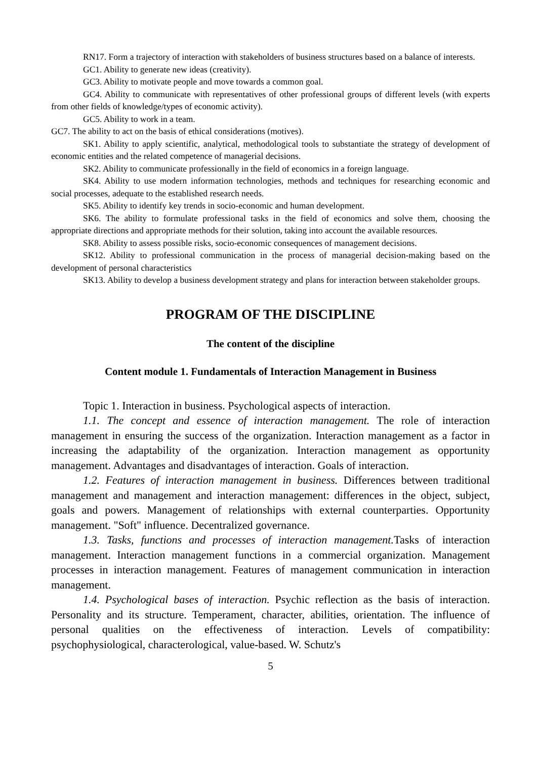RN17. Form a trajectory of interaction with stakeholders of business structures based on a balance of interests.
GC1. Ability to generate new ideas (creativity).
GC3. Ability to motivate people and move towards a common goal.
GC4. Ability to communicate with representatives of other professional groups of different levels (with experts from other fields of knowledge/types of economic activity).
GC5. Ability to work in a team.
GC7. The ability to act on the basis of ethical considerations (motives).
SK1. Ability to apply scientific, analytical, methodological tools to substantiate the strategy of development of economic entities and the related competence of managerial decisions.
SK2. Ability to communicate professionally in the field of economics in a foreign language.
SK4. Ability to use modern information technologies, methods and techniques for researching economic and social processes, adequate to the established research needs.
SK5. Ability to identify key trends in socio-economic and human development.
SK6. The ability to formulate professional tasks in the field of economics and solve them, choosing the appropriate directions and appropriate methods for their solution, taking into account the available resources.
SK8. Ability to assess possible risks, socio-economic consequences of management decisions.
SK12. Ability to professional communication in the process of managerial decision-making based on the development of personal characteristics
SK13. Ability to develop a business development strategy and plans for interaction between stakeholder groups.
PROGRAM OF THE DISCIPLINE
The content of the discipline
Content module 1. Fundamentals of Interaction Management in Business
Topic 1. Interaction in business. Psychological aspects of interaction.
1.1. The concept and essence of interaction management. The role of interaction management in ensuring the success of the organization. Interaction management as a factor in increasing the adaptability of the organization. Interaction management as opportunity management. Advantages and disadvantages of interaction. Goals of interaction.
1.2. Features of interaction management in business. Differences between traditional management and management and interaction management: differences in the object, subject, goals and powers. Management of relationships with external counterparties. Opportunity management. "Soft" influence. Decentralized governance.
1.3. Tasks, functions and processes of interaction management. Tasks of interaction management. Interaction management functions in a commercial organization. Management processes in interaction management. Features of management communication in interaction management.
1.4. Psychological bases of interaction. Psychic reflection as the basis of interaction. Personality and its structure. Temperament, character, abilities, orientation. The influence of personal qualities on the effectiveness of interaction. Levels of compatibility: psychophysiological, characterological, value-based. W. Schutz's
5